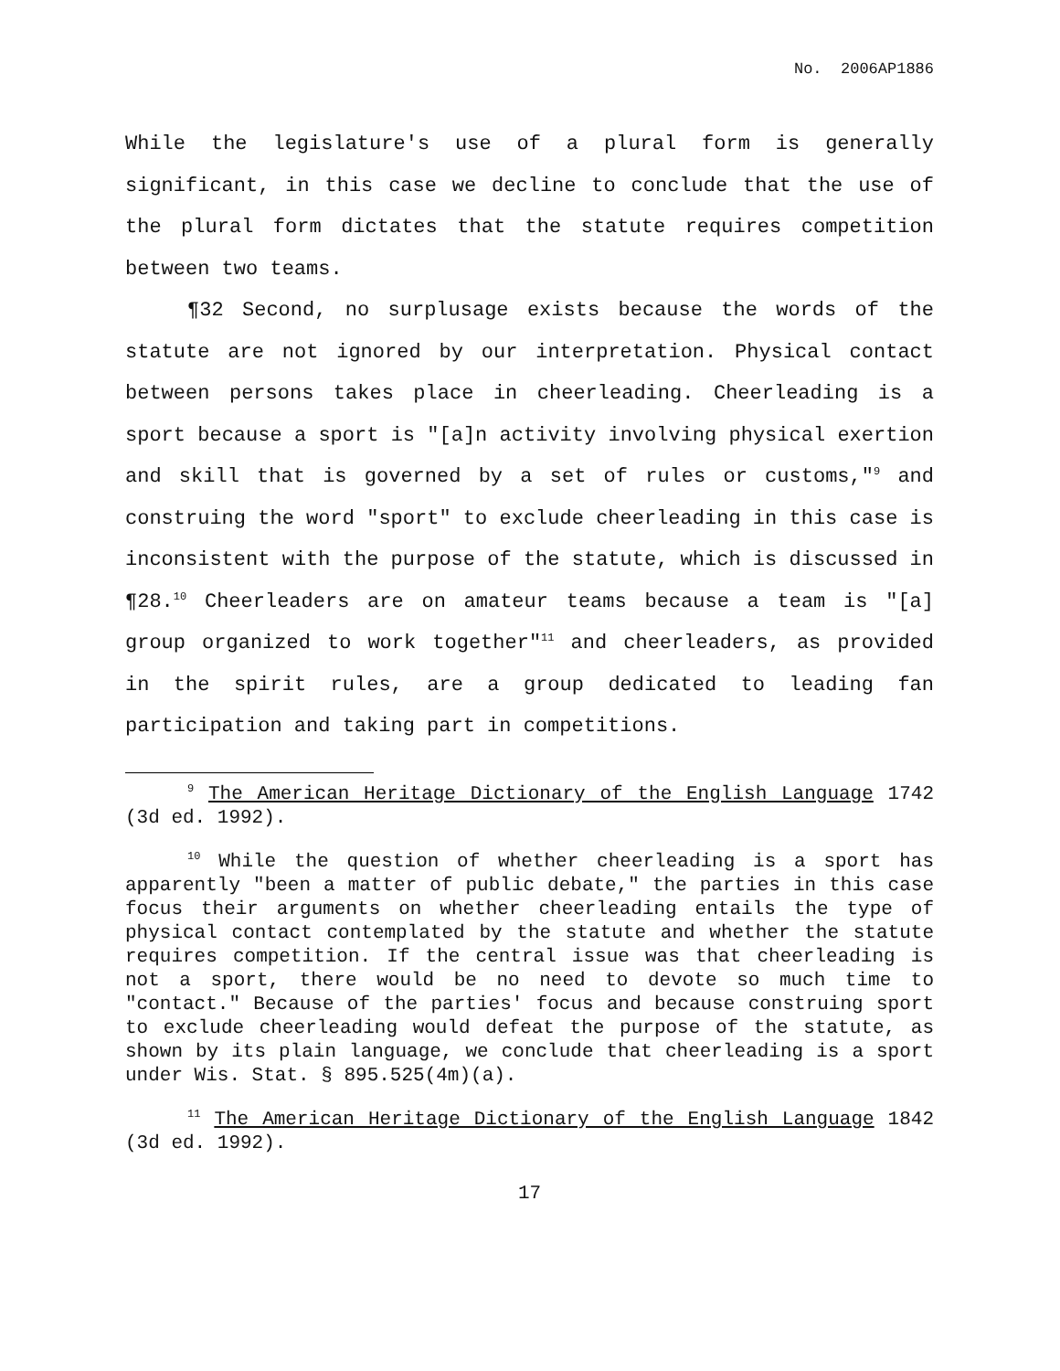No. 2006AP1886
While the legislature's use of a plural form is generally significant, in this case we decline to conclude that the use of the plural form dictates that the statute requires competition between two teams.
¶32 Second, no surplusage exists because the words of the statute are not ignored by our interpretation. Physical contact between persons takes place in cheerleading. Cheerleading is a sport because a sport is "[a]n activity involving physical exertion and skill that is governed by a set of rules or customs,"<sup>9</sup> and construing the word "sport" to exclude cheerleading in this case is inconsistent with the purpose of the statute, which is discussed in ¶28.<sup>10</sup> Cheerleaders are on amateur teams because a team is "[a] group organized to work together"<sup>11</sup> and cheerleaders, as provided in the spirit rules, are a group dedicated to leading fan participation and taking part in competitions.
<sup>9</sup> The American Heritage Dictionary of the English Language 1742 (3d ed. 1992).
<sup>10</sup> While the question of whether cheerleading is a sport has apparently "been a matter of public debate," the parties in this case focus their arguments on whether cheerleading entails the type of physical contact contemplated by the statute and whether the statute requires competition. If the central issue was that cheerleading is not a sport, there would be no need to devote so much time to "contact." Because of the parties' focus and because construing sport to exclude cheerleading would defeat the purpose of the statute, as shown by its plain language, we conclude that cheerleading is a sport under Wis. Stat. § 895.525(4m)(a).
<sup>11</sup> The American Heritage Dictionary of the English Language 1842 (3d ed. 1992).
17